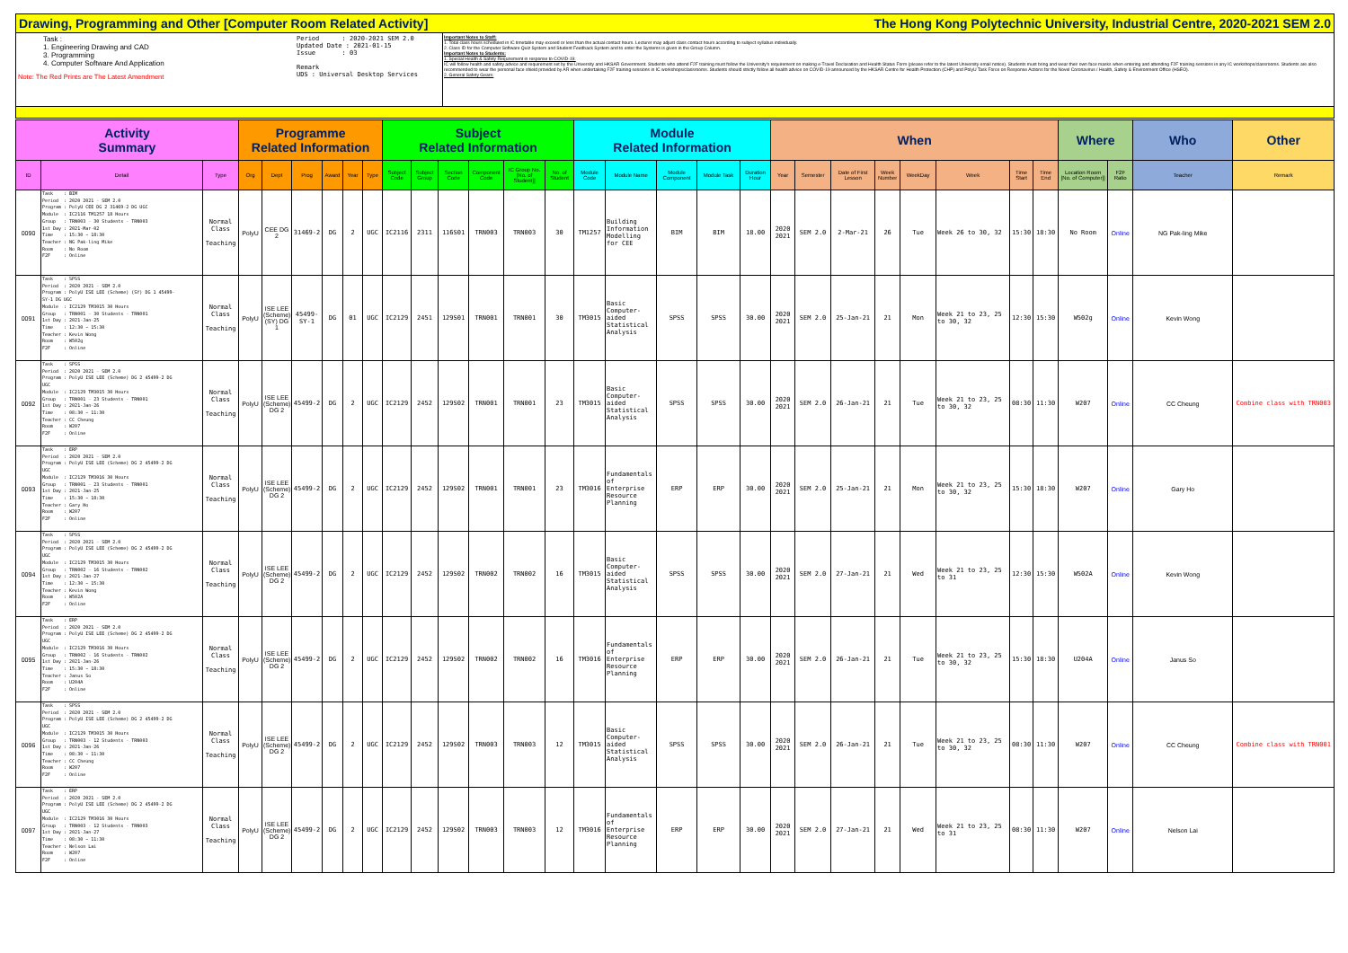Drawing, Programming and Other [Computer Room Related Activity] The Hong Kong Polytechnic University, Industrial Centre, 2020-2021 SEM 2.0
Task :
1. Engineering Drawing and CAD
3. Programming
4. Computer Software And Application
Note: The Red Prints are The Latest Amendment
Period : 2020-2021 SEM 2.0
Updated Date : 2021-01-15
Issue : 03
Remark
UDS : Universal Desktop Services
Important Notes to Staff:
1. Total class hours scheduled in IC timetable may exceed or less than the actual contact hours. Lecturer may adjust class contact hours according to subject syllabus individually.
2. Class ID for the Computer Software Quiz System and Student Feedback System and to enter the Systems is given in the Group Column.
Important Notes to Students:
1. Special Health & Safety Requirement in response to COVID-19:
IC will follow health and safety advice and requirement set by the University and HKSAR Government. Students who attend F2F training must follow the University's requirement on making e-Travel Declaration and Health Status Form (please refer to the latest University email notice). Students must bring and wear their own face masks when entering and attending F2F training sessions in any IC workshops/classrooms. Students are also recommended to wear the personal face shield provided by AR when undertaking F2F training sessions in IC workshops/classrooms. Students should strictly follow all health advice on COVID-19 announced by the HKSAR Centre for Health Protection (CHP) and PolyU Task Force on Response Actions for the Novel Coronavirus / Health, Safety & Environment Office (HSEO).
2. General Safety Gears:
| Activity Summary | | | Programme Related Information | | | | | | Subject Related Information | | | | | | Module Related Information | | | | | When | | | | | | | | Where | | Who | Other |
| --- | --- | --- | --- | --- | --- | --- | --- | --- | --- | --- | --- | --- | --- | --- | --- | --- | --- | --- | --- | --- | --- | --- | --- | --- | --- | --- | --- | --- | --- | --- | --- |
| ID | Detail | Type | Org | Dept | Prog | Award | Year | Type | Subject Code | Subject Group | Section Code | Component Code | IC Group No. [No. of Student]] | No. of Student | Module Code | Module Name | Module Component | Module Task | Duration Hour | Year | Semester | Date of First Lesson | Week Number | WeekDay | Week | Time Start | Time End | Location Room [No. of Computer]] | F2F Ratio | Teacher | Remark |
| 0090 | Task : BIM Period : 2020 2021 - SEM 2.0 Program : PolyU CEE DG 2 31469-2 DG UGC Module : IC2116 TM1257 18 Hours Group : TRN003 - 30 Students - TRN003 1st Day : 2021-Mar-02 Time : 15:30 ~ 18:30 Teacher : NG Pak-ling Mike Room : No Room F2F : Online | Normal Class Teaching | PolyU | CEE DG 2 | 31469-2 | DG | 2 | UGC | IC2116 | 2311 | 116S01 | TRN003 | TRN003 | 30 | TM1257 | Building Information Modelling for CEE | BIM | BIM | 18.00 | 2020 2021 | SEM 2.0 | 2-Mar-21 | 26 | Tue | Week 26 to 30, 32 | 15:30 | 18:30 | No Room | Online | NG Pak-ling Mike | |
| 0091 | Task : SPSS Period : 2020 2021 - SEM 2.0 Program : PolyU ISE LEE (Scheme) (SY) DG 1 45499- SY-1 DG UGC Module : IC2129 TM3015 30 Hours Group : TRN001 - 30 Students - TRN001 1st Day : 2021-Jan-25 Time : 12:30 ~ 15:30 Teacher : Kevin Wong Room : W502g F2F : Online | Normal Class Teaching | PolyU | ISE LEE (Scheme) (SY) DG 1 | 45499-SY-1 | DG | 01 | UGC | IC2129 | 2451 | 129S01 | TRN001 | TRN001 | 30 | TM3015 | Basic Computer-aided Statistical Analysis | SPSS | SPSS | 30.00 | 2020 2021 | SEM 2.0 | 25-Jan-21 | 21 | Mon | Week 21 to 23, 25 to 30, 32 | 12:30 | 15:30 | W502g | Online | Kevin Wong | |
| 0092 | Task : SPSS Period : 2020 2021 - SEM 2.0 Program : PolyU ISE LEE (Scheme) DG 2 45499-2 DG UGC Module : IC2129 TM3015 30 Hours Group : TRN001 - 23 Students - TRN001 1st Day : 2021-Jan-26 Time : 08:30 ~ 11:30 Teacher : CC Cheung Room : W207 F2F : Online | Normal Class Teaching | PolyU | ISE LEE (Scheme) DG 2 | 45499-2 | DG | 2 | UGC | IC2129 | 2452 | 129S02 | TRN001 | TRN001 | 23 | TM3015 | Basic Computer-aided Statistical Analysis | SPSS | SPSS | 30.00 | 2020 2021 | SEM 2.0 | 26-Jan-21 | 21 | Tue | Week 21 to 23, 25 to 30, 32 | 08:30 | 11:30 | W207 | Online | CC Cheung | Combine class with TRN003 |
| 0093 | Task : ERP Period : 2020 2021 - SEM 2.0 Program : PolyU ISE LEE (Scheme) DG 2 45499-2 DG UGC Module : IC2129 TM3016 30 Hours Group : TRN001 - 23 Students - TRN001 1st Day : 2021-Jan-25 Time : 15:30 ~ 18:30 Teacher : Gary Ho Room : W207 F2F : Online | Normal Class Teaching | PolyU | ISE LEE (Scheme) DG 2 | 45499-2 | DG | 2 | UGC | IC2129 | 2452 | 129S02 | TRN001 | TRN001 | 23 | TM3016 | Fundamentals of Enterprise Resource Planning | ERP | ERP | 30.00 | 2020 2021 | SEM 2.0 | 25-Jan-21 | 21 | Mon | Week 21 to 23, 25 to 30, 32 | 15:30 | 18:30 | W207 | Online | Gary Ho | |
| 0094 | Task : SPSS Period : 2020 2021 - SEM 2.0 Program : PolyU ISE LEE (Scheme) DG 2 45499-2 DG UGC Module : IC2129 TM3015 30 Hours Group : TRN002 - 16 Students - TRN002 1st Day : 2021-Jan-27 Time : 12:30 ~ 15:30 Teacher : Kevin Wong Room : W502A F2F : Online | Normal Class Teaching | PolyU | ISE LEE (Scheme) DG 2 | 45499-2 | DG | 2 | UGC | IC2129 | 2452 | 129S02 | TRN002 | TRN002 | 16 | TM3015 | Basic Computer-aided Statistical Analysis | SPSS | SPSS | 30.00 | 2020 2021 | SEM 2.0 | 27-Jan-21 | 21 | Wed | Week 21 to 23, 25 to 31 | 12:30 | 15:30 | W502A | Online | Kevin Wong | |
| 0095 | Task : ERP Period : 2020 2021 - SEM 2.0 Program : PolyU ISE LEE (Scheme) DG 2 45499-2 DG UGC Module : IC2129 TM3016 30 Hours Group : TRN002 - 16 Students - TRN002 1st Day : 2021-Jan-26 Time : 15:30 ~ 18:30 Teacher : Janus So Room : U204A F2F : Online | Normal Class Teaching | PolyU | ISE LEE (Scheme) DG 2 | 45499-2 | DG | 2 | UGC | IC2129 | 2452 | 129S02 | TRN002 | TRN002 | 16 | TM3016 | Fundamentals of Enterprise Resource Planning | ERP | ERP | 30.00 | 2020 2021 | SEM 2.0 | 26-Jan-21 | 21 | Tue | Week 21 to 23, 25 to 30, 32 | 15:30 | 18:30 | U204A | Online | Janus So | |
| 0096 | Task : SPSS Period : 2020 2021 - SEM 2.0 Program : PolyU ISE LEE (Scheme) DG 2 45499-2 DG UGC Module : IC2129 TM3015 30 Hours Group : TRN003 - 12 Students - TRN003 1st Day : 2021-Jan-26 Time : 08:30 ~ 11:30 Teacher : CC Cheung Room : W207 F2F : Online | Normal Class Teaching | PolyU | ISE LEE (Scheme) DG 2 | 45499-2 | DG | 2 | UGC | IC2129 | 2452 | 129S02 | TRN003 | TRN003 | 12 | TM3015 | Basic Computer-aided Statistical Analysis | SPSS | SPSS | 30.00 | 2020 2021 | SEM 2.0 | 26-Jan-21 | 21 | Tue | Week 21 to 23, 25 to 30, 32 | 08:30 | 11:30 | W207 | Online | CC Cheung | Combine class with TRN001 |
| 0097 | Task : ERP Period : 2020 2021 - SEM 2.0 Program : PolyU ISE LEE (Scheme) DG 2 45499-2 DG UGC Module : IC2129 TM3016 30 Hours Group : TRN003 - 12 Students - TRN003 1st Day : 2021-Jan-27 Time : 08:30 ~ 11:30 Teacher : Nelson Lai Room : W207 F2F : Online | Normal Class Teaching | PolyU | ISE LEE (Scheme) DG 2 | 45499-2 | DG | 2 | UGC | IC2129 | 2452 | 129S02 | TRN003 | TRN003 | 12 | TM3016 | Fundamentals of Enterprise Resource Planning | ERP | ERP | 30.00 | 2020 2021 | SEM 2.0 | 27-Jan-21 | 21 | Wed | Week 21 to 23, 25 to 31 | 08:30 | 11:30 | W207 | Online | Nelson Lai | |